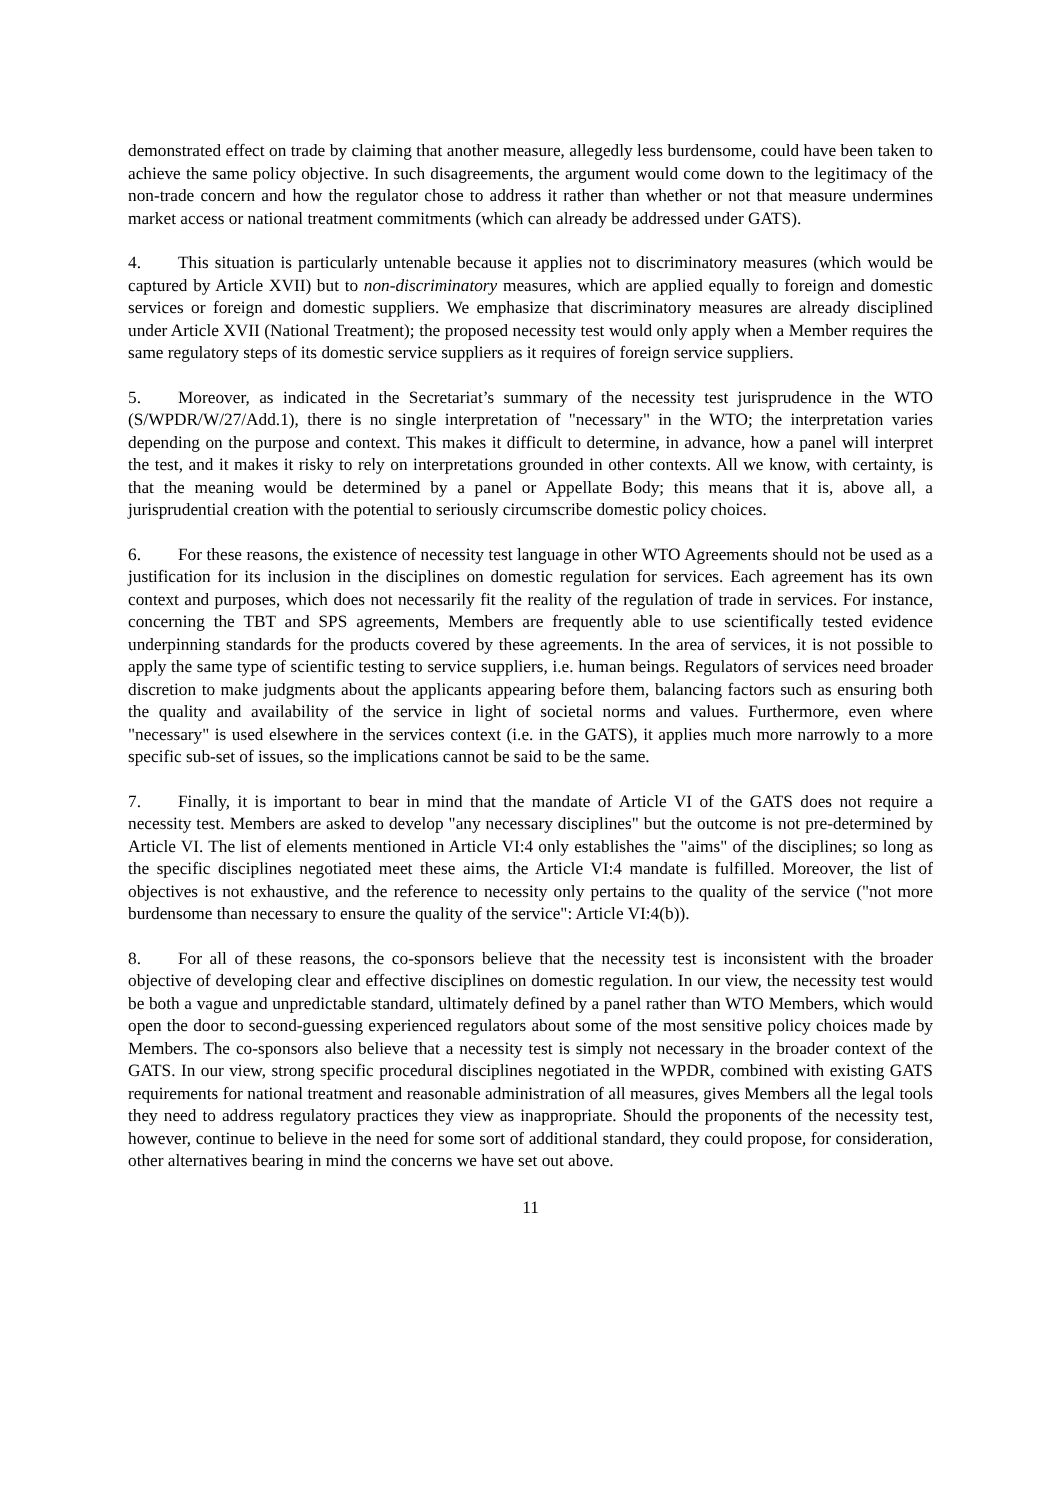demonstrated effect on trade by claiming that another measure, allegedly less burdensome, could have been taken to achieve the same policy objective. In such disagreements, the argument would come down to the legitimacy of the non-trade concern and how the regulator chose to address it rather than whether or not that measure undermines market access or national treatment commitments (which can already be addressed under GATS).
4. This situation is particularly untenable because it applies not to discriminatory measures (which would be captured by Article XVII) but to non-discriminatory measures, which are applied equally to foreign and domestic services or foreign and domestic suppliers. We emphasize that discriminatory measures are already disciplined under Article XVII (National Treatment); the proposed necessity test would only apply when a Member requires the same regulatory steps of its domestic service suppliers as it requires of foreign service suppliers.
5. Moreover, as indicated in the Secretariat’s summary of the necessity test jurisprudence in the WTO (S/WPDR/W/27/Add.1), there is no single interpretation of "necessary" in the WTO; the interpretation varies depending on the purpose and context. This makes it difficult to determine, in advance, how a panel will interpret the test, and it makes it risky to rely on interpretations grounded in other contexts. All we know, with certainty, is that the meaning would be determined by a panel or Appellate Body; this means that it is, above all, a jurisprudential creation with the potential to seriously circumscribe domestic policy choices.
6. For these reasons, the existence of necessity test language in other WTO Agreements should not be used as a justification for its inclusion in the disciplines on domestic regulation for services. Each agreement has its own context and purposes, which does not necessarily fit the reality of the regulation of trade in services. For instance, concerning the TBT and SPS agreements, Members are frequently able to use scientifically tested evidence underpinning standards for the products covered by these agreements. In the area of services, it is not possible to apply the same type of scientific testing to service suppliers, i.e. human beings. Regulators of services need broader discretion to make judgments about the applicants appearing before them, balancing factors such as ensuring both the quality and availability of the service in light of societal norms and values. Furthermore, even where "necessary" is used elsewhere in the services context (i.e. in the GATS), it applies much more narrowly to a more specific sub-set of issues, so the implications cannot be said to be the same.
7. Finally, it is important to bear in mind that the mandate of Article VI of the GATS does not require a necessity test. Members are asked to develop "any necessary disciplines" but the outcome is not pre-determined by Article VI. The list of elements mentioned in Article VI:4 only establishes the "aims" of the disciplines; so long as the specific disciplines negotiated meet these aims, the Article VI:4 mandate is fulfilled. Moreover, the list of objectives is not exhaustive, and the reference to necessity only pertains to the quality of the service ("not more burdensome than necessary to ensure the quality of the service": Article VI:4(b)).
8. For all of these reasons, the co-sponsors believe that the necessity test is inconsistent with the broader objective of developing clear and effective disciplines on domestic regulation. In our view, the necessity test would be both a vague and unpredictable standard, ultimately defined by a panel rather than WTO Members, which would open the door to second-guessing experienced regulators about some of the most sensitive policy choices made by Members. The co-sponsors also believe that a necessity test is simply not necessary in the broader context of the GATS. In our view, strong specific procedural disciplines negotiated in the WPDR, combined with existing GATS requirements for national treatment and reasonable administration of all measures, gives Members all the legal tools they need to address regulatory practices they view as inappropriate. Should the proponents of the necessity test, however, continue to believe in the need for some sort of additional standard, they could propose, for consideration, other alternatives bearing in mind the concerns we have set out above.
11